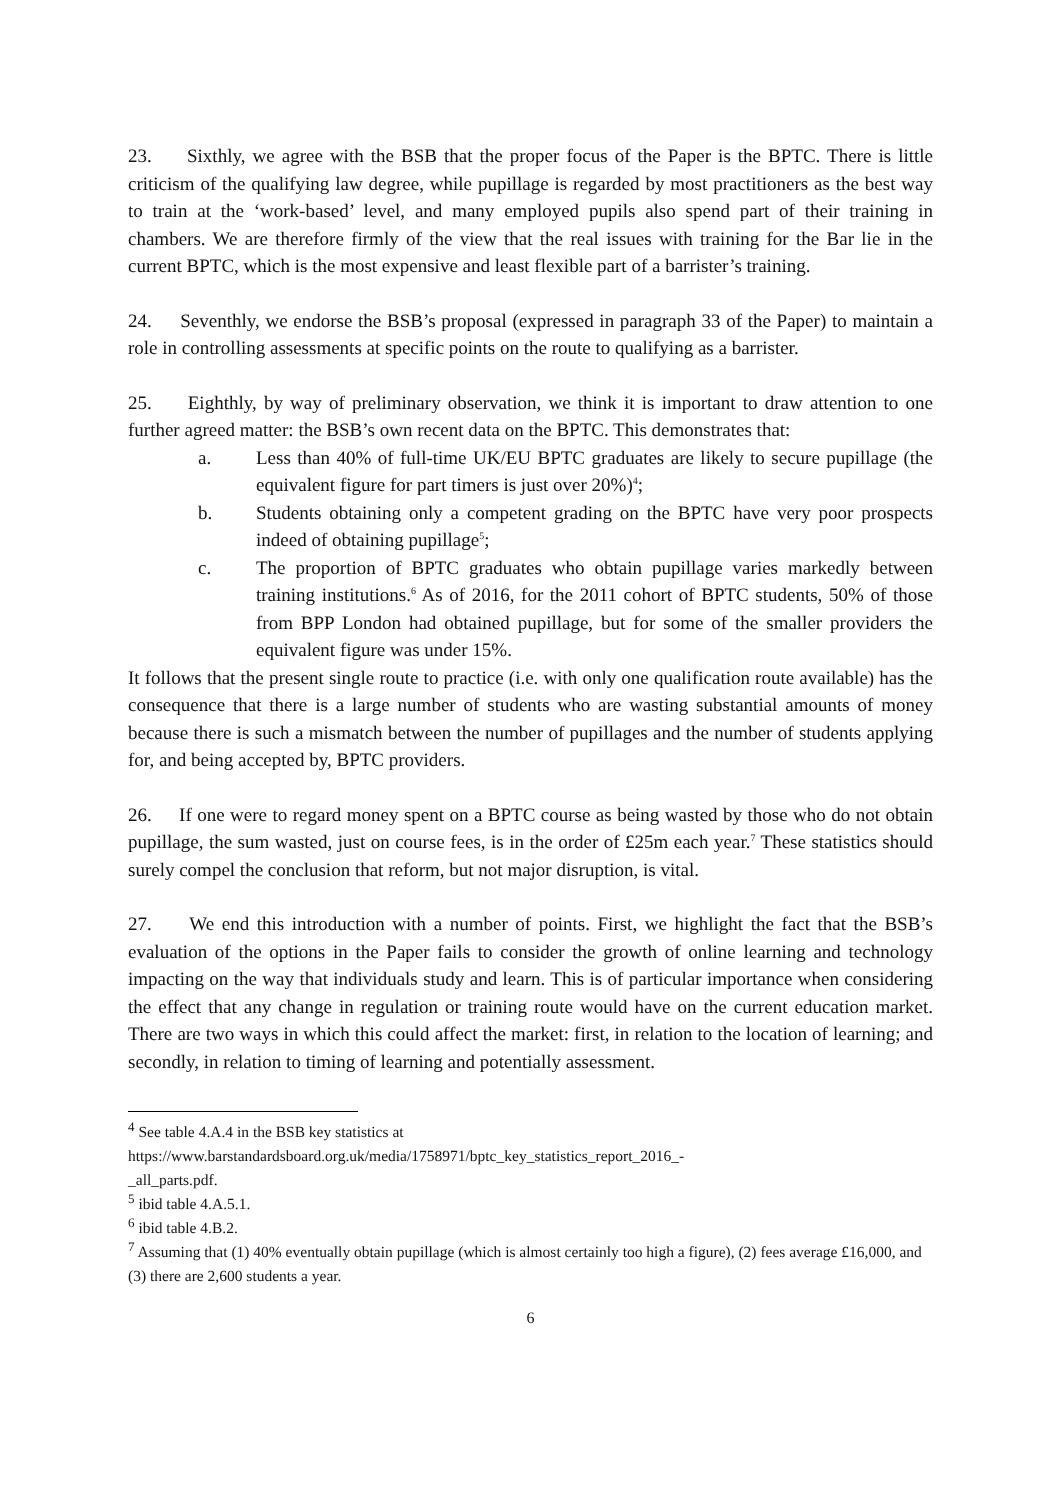23. Sixthly, we agree with the BSB that the proper focus of the Paper is the BPTC. There is little criticism of the qualifying law degree, while pupillage is regarded by most practitioners as the best way to train at the ‘work-based’ level, and many employed pupils also spend part of their training in chambers. We are therefore firmly of the view that the real issues with training for the Bar lie in the current BPTC, which is the most expensive and least flexible part of a barrister’s training.
24. Seventhly, we endorse the BSB’s proposal (expressed in paragraph 33 of the Paper) to maintain a role in controlling assessments at specific points on the route to qualifying as a barrister.
25. Eighthly, by way of preliminary observation, we think it is important to draw attention to one further agreed matter: the BSB’s own recent data on the BPTC. This demonstrates that:
a. Less than 40% of full-time UK/EU BPTC graduates are likely to secure pupillage (the equivalent figure for part timers is just over 20%)<sup>4</sup>;
b. Students obtaining only a competent grading on the BPTC have very poor prospects indeed of obtaining pupillage<sup>5</sup>;
c. The proportion of BPTC graduates who obtain pupillage varies markedly between training institutions.<sup>6</sup> As of 2016, for the 2011 cohort of BPTC students, 50% of those from BPP London had obtained pupillage, but for some of the smaller providers the equivalent figure was under 15%.
It follows that the present single route to practice (i.e. with only one qualification route available) has the consequence that there is a large number of students who are wasting substantial amounts of money because there is such a mismatch between the number of pupillages and the number of students applying for, and being accepted by, BPTC providers.
26. If one were to regard money spent on a BPTC course as being wasted by those who do not obtain pupillage, the sum wasted, just on course fees, is in the order of £25m each year.<sup>7</sup> These statistics should surely compel the conclusion that reform, but not major disruption, is vital.
27. We end this introduction with a number of points. First, we highlight the fact that the BSB’s evaluation of the options in the Paper fails to consider the growth of online learning and technology impacting on the way that individuals study and learn. This is of particular importance when considering the effect that any change in regulation or training route would have on the current education market. There are two ways in which this could affect the market: first, in relation to the location of learning; and secondly, in relation to timing of learning and potentially assessment.
<sup>4</sup> See table 4.A.4 in the BSB key statistics at
https://www.barstandardsboard.org.uk/media/1758971/bptc_key_statistics_report_2016_-
_all_parts.pdf.
<sup>5</sup> ibid table 4.A.5.1.
<sup>6</sup> ibid table 4.B.2.
<sup>7</sup> Assuming that (1) 40% eventually obtain pupillage (which is almost certainly too high a figure), (2) fees average £16,000, and (3) there are 2,600 students a year.
6